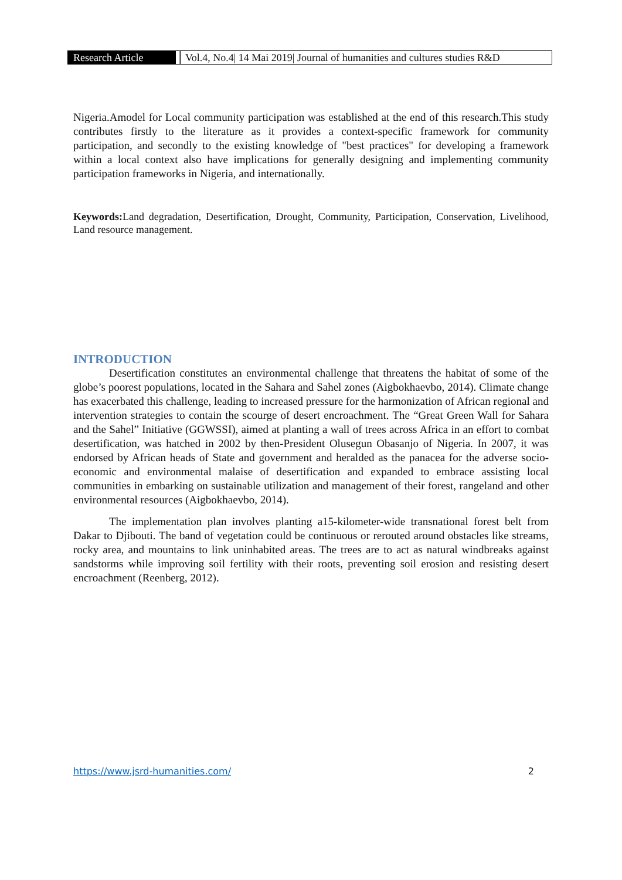Research Article Vol.4, No.4| 14 Mai 2019| Journal of humanities and cultures studies R&D
Nigeria.Amodel for Local community participation was established at the end of this research.This study contributes firstly to the literature as it provides a context-specific framework for community participation, and secondly to the existing knowledge of "best practices" for developing a framework within a local context also have implications for generally designing and implementing community participation frameworks in Nigeria, and internationally.
Keywords: Land degradation, Desertification, Drought, Community, Participation, Conservation, Livelihood, Land resource management.
INTRODUCTION
Desertification constitutes an environmental challenge that threatens the habitat of some of the globe’s poorest populations, located in the Sahara and Sahel zones (Aigbokhaevbo, 2014). Climate change has exacerbated this challenge, leading to increased pressure for the harmonization of African regional and intervention strategies to contain the scourge of desert encroachment. The “Great Green Wall for Sahara and the Sahel” Initiative (GGWSSI), aimed at planting a wall of trees across Africa in an effort to combat desertification, was hatched in 2002 by then-President Olusegun Obasanjo of Nigeria. In 2007, it was endorsed by African heads of State and government and heralded as the panacea for the adverse socio-economic and environmental malaise of desertification and expanded to embrace assisting local communities in embarking on sustainable utilization and management of their forest, rangeland and other environmental resources (Aigbokhaevbo, 2014).
The implementation plan involves planting a15-kilometer-wide transnational forest belt from Dakar to Djibouti. The band of vegetation could be continuous or rerouted around obstacles like streams, rocky area, and mountains to link uninhabited areas. The trees are to act as natural windbreaks against sandstorms while improving soil fertility with their roots, preventing soil erosion and resisting desert encroachment (Reenberg, 2012).
https://www.jsrd-humanities.com/ 2